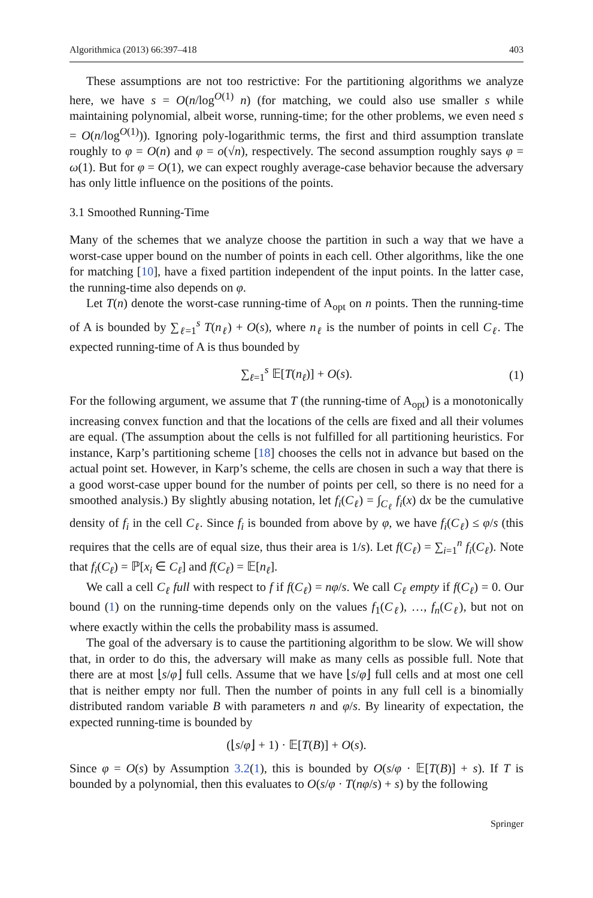Algorithmica (2013) 66:397–418 403
These assumptions are not too restrictive: For the partitioning algorithms we analyze here, we have s = O(n/log<sup>O(1)</sup> n) (for matching, we could also use smaller s while maintaining polynomial, albeit worse, running-time; for the other problems, we even need s = O(n/log<sup>O(1)</sup>)). Ignoring poly-logarithmic terms, the first and third assumption translate roughly to φ = O(n) and φ = o(√n), respectively. The second assumption roughly says φ = ω(1). But for φ = O(1), we can expect roughly average-case behavior because the adversary has only little influence on the positions of the points.
3.1 Smoothed Running-Time
Many of the schemes that we analyze choose the partition in such a way that we have a worst-case upper bound on the number of points in each cell. Other algorithms, like the one for matching [10], have a fixed partition independent of the input points. In the latter case, the running-time also depends on φ.
Let T(n) denote the worst-case running-time of A<sub>opt</sub> on n points. Then the running-time of A is bounded by ∑<sub>ℓ=1</sub><sup>s</sup> T(n<sub>ℓ</sub>) + O(s), where n<sub>ℓ</sub> is the number of points in cell C<sub>ℓ</sub>. The expected running-time of A is thus bounded by
∑<sub>ℓ=1</sub><sup>s</sup> 𝔼[T(n<sub>ℓ</sub>)] + O(s). (1)
For the following argument, we assume that T (the running-time of A<sub>opt</sub>) is a monotonically increasing convex function and that the locations of the cells are fixed and all their volumes are equal. (The assumption about the cells is not fulfilled for all partitioning heuristics. For instance, Karp’s partitioning scheme [18] chooses the cells not in advance but based on the actual point set. However, in Karp’s scheme, the cells are chosen in such a way that there is a good worst-case upper bound for the number of points per cell, so there is no need for a smoothed analysis.) By slightly abusing notation, let f<sub>i</sub>(C<sub>ℓ</sub>) = ∫<sub>C<sub>ℓ</sub></sub> f<sub>i</sub>(x) dx be the cumulative density of f<sub>i</sub> in the cell C<sub>ℓ</sub>. Since f<sub>i</sub> is bounded from above by φ, we have f<sub>i</sub>(C<sub>ℓ</sub>) ≤ φ/s (this requires that the cells are of equal size, thus their area is 1/s). Let f(C<sub>ℓ</sub>) = ∑<sub>i=1</sub><sup>n</sup> f<sub>i</sub>(C<sub>ℓ</sub>). Note that f<sub>i</sub>(C<sub>ℓ</sub>) = ℙ[x<sub>i</sub> ∈ C<sub>ℓ</sub>] and f(C<sub>ℓ</sub>) = 𝔼[n<sub>ℓ</sub>].
We call a cell C<sub>ℓ</sub> full with respect to f if f(C<sub>ℓ</sub>) = nφ/s. We call C<sub>ℓ</sub> empty if f(C<sub>ℓ</sub>) = 0. Our bound (1) on the running-time depends only on the values f<sub>1</sub>(C<sub>ℓ</sub>), …, f<sub>n</sub>(C<sub>ℓ</sub>), but not on where exactly within the cells the probability mass is assumed.
The goal of the adversary is to cause the partitioning algorithm to be slow. We will show that, in order to do this, the adversary will make as many cells as possible full. Note that there are at most ⌊s/φ⌋ full cells. Assume that we have ⌊s/φ⌋ full cells and at most one cell that is neither empty nor full. Then the number of points in any full cell is a binomially distributed random variable B with parameters n and φ/s. By linearity of expectation, the expected running-time is bounded by
(⌊s/φ⌋ + 1) · 𝔼[T(B)] + O(s).
Since φ = O(s) by Assumption 3.2(1), this is bounded by O(s/φ · 𝔼[T(B)] + s). If T is bounded by a polynomial, then this evaluates to O(s/φ · T(nφ/s) + s) by the following
Springer